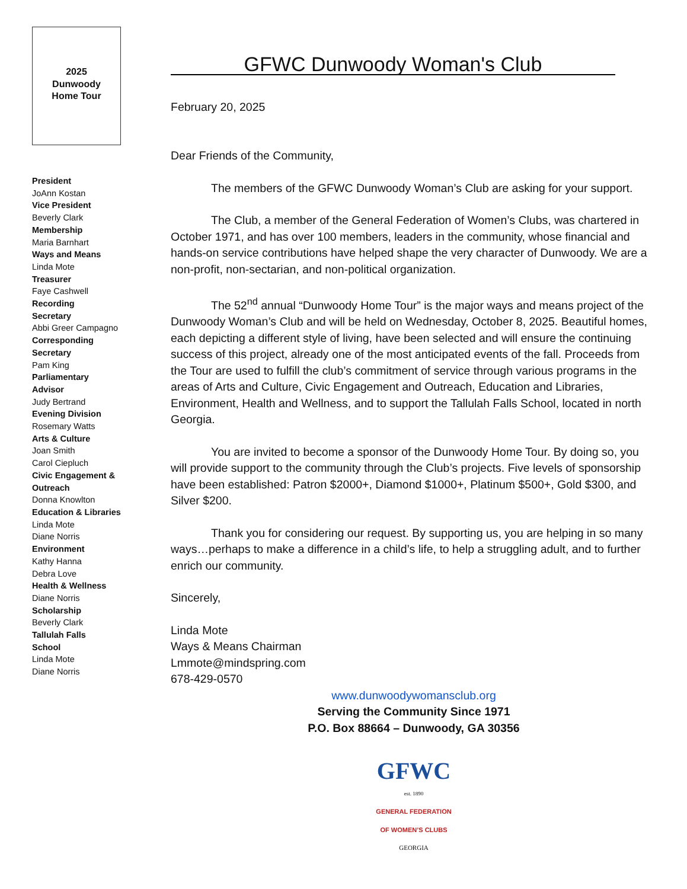2025
Dunwoody
Home Tour
President
JoAnn Kostan
Vice President
Beverly Clark
Membership
Maria Barnhart
Ways and Means
Linda Mote
Treasurer
Faye Cashwell
Recording
Secretary
Abbi Greer Campagno
Corresponding
Secretary
Pam King
Parliamentary
Advisor
Judy Bertrand
Evening Division
Rosemary Watts
Arts & Culture
Joan Smith
Carol Ciepluch
Civic Engagement & Outreach
Donna Knowlton
Education & Libraries
Linda Mote
Diane Norris
Environment
Kathy Hanna
Debra Love
Health & Wellness
Diane Norris
Scholarship
Beverly Clark
Tallulah Falls
School
Linda Mote
Diane Norris
GFWC Dunwoody Woman's Club
February 20, 2025
Dear Friends of the Community,
The members of the GFWC Dunwoody Woman’s Club are asking for your support.
The Club, a member of the General Federation of Women’s Clubs, was chartered in October 1971, and has over 100 members, leaders in the community, whose financial and hands-on service contributions have helped shape the very character of Dunwoody. We are a non-profit, non-sectarian, and non-political organization.
The 52<sup>nd</sup> annual “Dunwoody Home Tour” is the major ways and means project of the Dunwoody Woman’s Club and will be held on Wednesday, October 8, 2025. Beautiful homes, each depicting a different style of living, have been selected and will ensure the continuing success of this project, already one of the most anticipated events of the fall. Proceeds from the Tour are used to fulfill the club’s commitment of service through various programs in the areas of Arts and Culture, Civic Engagement and Outreach, Education and Libraries, Environment, Health and Wellness, and to support the Tallulah Falls School, located in north Georgia.
You are invited to become a sponsor of the Dunwoody Home Tour. By doing so, you will provide support to the community through the Club’s projects. Five levels of sponsorship have been established: Patron $2000+, Diamond $1000+, Platinum $500+, Gold $300, and Silver $200.
Thank you for considering our request. By supporting us, you are helping in so many ways…perhaps to make a difference in a child’s life, to help a struggling adult, and to further enrich our community.
Sincerely,
Linda Mote
Ways & Means Chairman
Lmmote@mindspring.com
678-429-0570
www.dunwoodywomansclub.org
Serving the Community Since 1971
P.O. Box 88664 – Dunwoody, GA 30356
GFWC
est. 1890
GENERAL FEDERATION
OF WOMEN’S CLUBS
GEORGIA